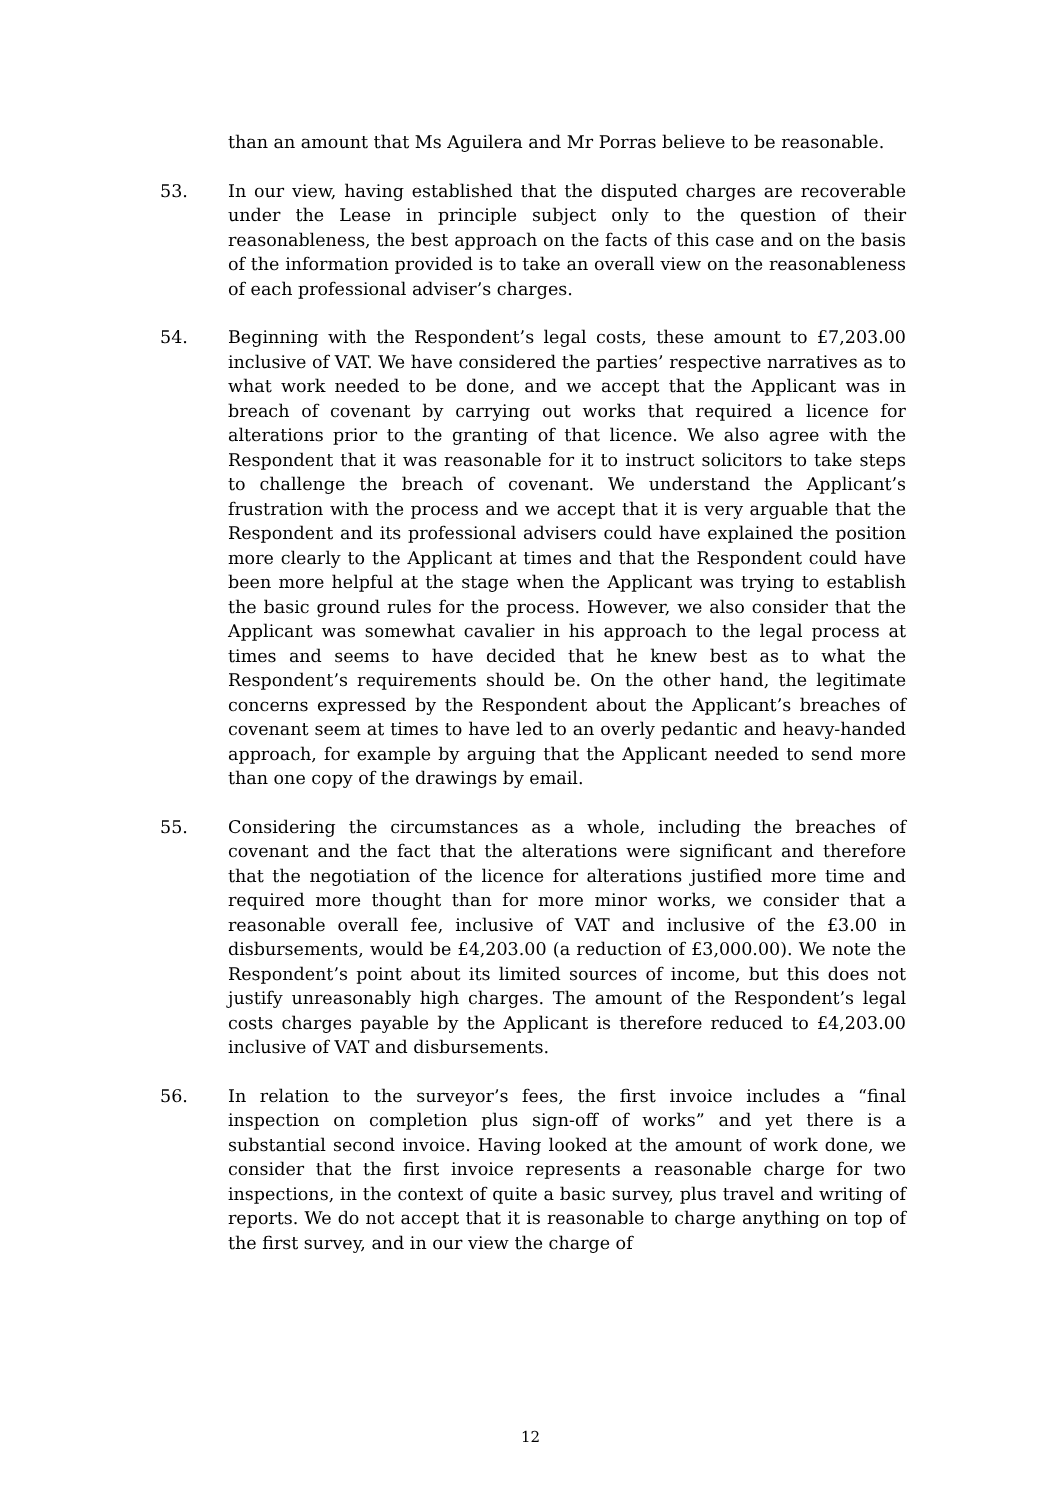than an amount that Ms Aguilera and Mr Porras believe to be reasonable.
53. In our view, having established that the disputed charges are recoverable under the Lease in principle subject only to the question of their reasonableness, the best approach on the facts of this case and on the basis of the information provided is to take an overall view on the reasonableness of each professional adviser’s charges.
54. Beginning with the Respondent’s legal costs, these amount to £7,203.00 inclusive of VAT. We have considered the parties’ respective narratives as to what work needed to be done, and we accept that the Applicant was in breach of covenant by carrying out works that required a licence for alterations prior to the granting of that licence. We also agree with the Respondent that it was reasonable for it to instruct solicitors to take steps to challenge the breach of covenant. We understand the Applicant’s frustration with the process and we accept that it is very arguable that the Respondent and its professional advisers could have explained the position more clearly to the Applicant at times and that the Respondent could have been more helpful at the stage when the Applicant was trying to establish the basic ground rules for the process. However, we also consider that the Applicant was somewhat cavalier in his approach to the legal process at times and seems to have decided that he knew best as to what the Respondent’s requirements should be. On the other hand, the legitimate concerns expressed by the Respondent about the Applicant’s breaches of covenant seem at times to have led to an overly pedantic and heavy-handed approach, for example by arguing that the Applicant needed to send more than one copy of the drawings by email.
55. Considering the circumstances as a whole, including the breaches of covenant and the fact that the alterations were significant and therefore that the negotiation of the licence for alterations justified more time and required more thought than for more minor works, we consider that a reasonable overall fee, inclusive of VAT and inclusive of the £3.00 in disbursements, would be £4,203.00 (a reduction of £3,000.00). We note the Respondent’s point about its limited sources of income, but this does not justify unreasonably high charges. The amount of the Respondent’s legal costs charges payable by the Applicant is therefore reduced to £4,203.00 inclusive of VAT and disbursements.
56. In relation to the surveyor’s fees, the first invoice includes a “final inspection on completion plus sign-off of works” and yet there is a substantial second invoice. Having looked at the amount of work done, we consider that the first invoice represents a reasonable charge for two inspections, in the context of quite a basic survey, plus travel and writing of reports. We do not accept that it is reasonable to charge anything on top of the first survey, and in our view the charge of
12